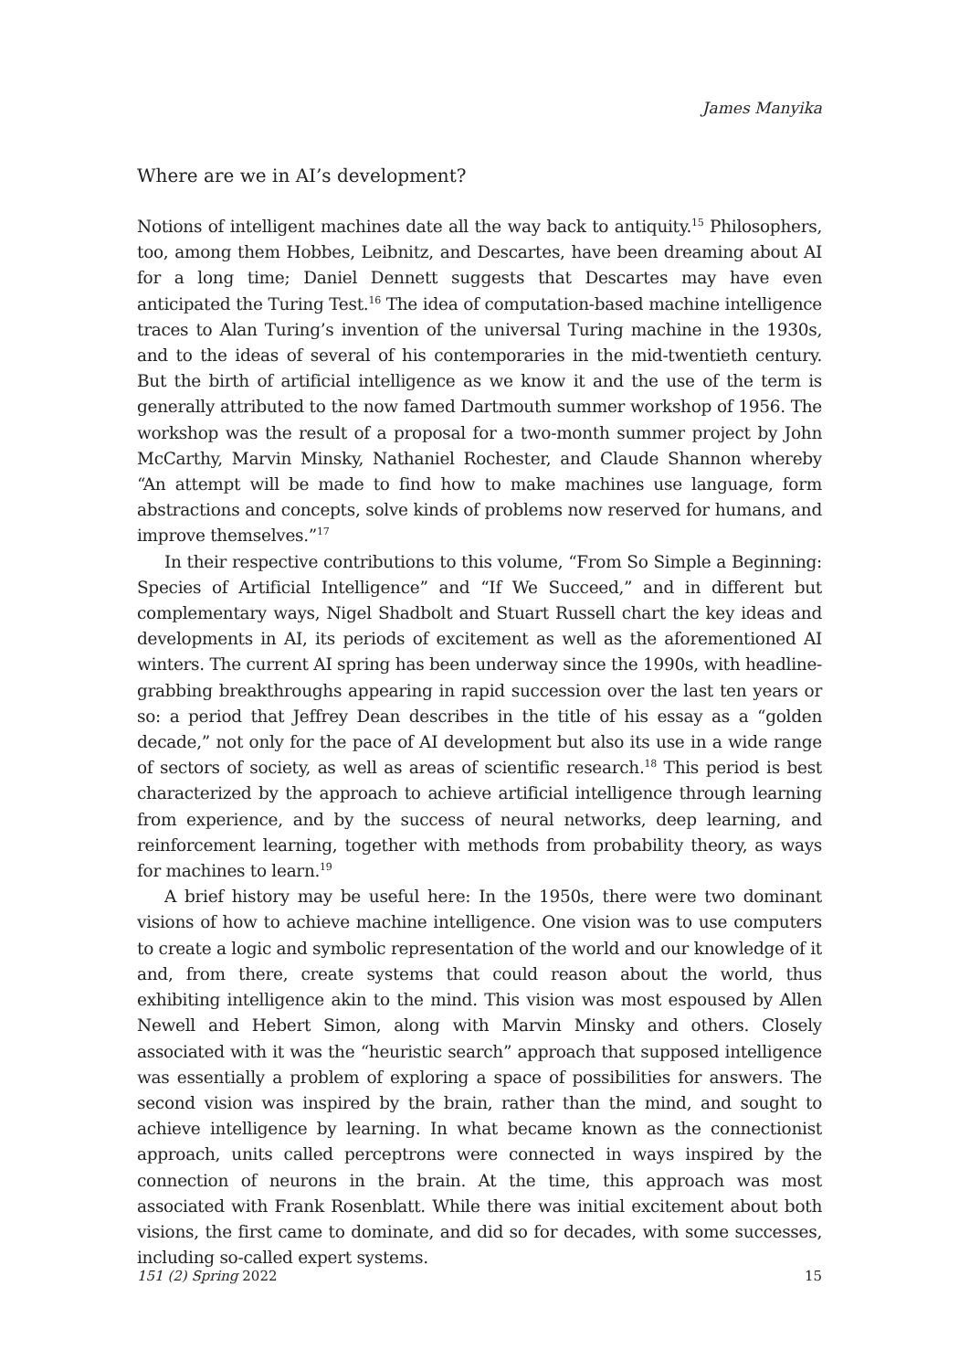James Manyika
Where are we in AI’s development?
Notions of intelligent machines date all the way back to antiquity.<sup>15</sup> Philosophers, too, among them Hobbes, Leibnitz, and Descartes, have been dreaming about AI for a long time; Daniel Dennett suggests that Descartes may have even anticipated the Turing Test.<sup>16</sup> The idea of computation-based machine intelligence traces to Alan Turing’s invention of the universal Turing machine in the 1930s, and to the ideas of several of his contemporaries in the mid-twentieth century. But the birth of artificial intelligence as we know it and the use of the term is generally attributed to the now famed Dartmouth summer workshop of 1956. The workshop was the result of a proposal for a two-month summer project by John McCarthy, Marvin Minsky, Nathaniel Rochester, and Claude Shannon whereby “An attempt will be made to find how to make machines use language, form abstractions and concepts, solve kinds of problems now reserved for humans, and improve themselves.”<sup>17</sup>
In their respective contributions to this volume, “From So Simple a Beginning: Species of Artificial Intelligence” and “If We Succeed,” and in different but complementary ways, Nigel Shadbolt and Stuart Russell chart the key ideas and developments in AI, its periods of excitement as well as the aforementioned AI winters. The current AI spring has been underway since the 1990s, with headline-grabbing breakthroughs appearing in rapid succession over the last ten years or so: a period that Jeffrey Dean describes in the title of his essay as a “golden decade,” not only for the pace of AI development but also its use in a wide range of sectors of society, as well as areas of scientific research.<sup>18</sup> This period is best characterized by the approach to achieve artificial intelligence through learning from experience, and by the success of neural networks, deep learning, and reinforcement learning, together with methods from probability theory, as ways for machines to learn.<sup>19</sup>
A brief history may be useful here: In the 1950s, there were two dominant visions of how to achieve machine intelligence. One vision was to use computers to create a logic and symbolic representation of the world and our knowledge of it and, from there, create systems that could reason about the world, thus exhibiting intelligence akin to the mind. This vision was most espoused by Allen Newell and Hebert Simon, along with Marvin Minsky and others. Closely associated with it was the “heuristic search” approach that supposed intelligence was essentially a problem of exploring a space of possibilities for answers. The second vision was inspired by the brain, rather than the mind, and sought to achieve intelligence by learning. In what became known as the connectionist approach, units called perceptrons were connected in ways inspired by the connection of neurons in the brain. At the time, this approach was most associated with Frank Rosenblatt. While there was initial excitement about both visions, the first came to dominate, and did so for decades, with some successes, including so-called expert systems.
151 (2) Spring 2022 15